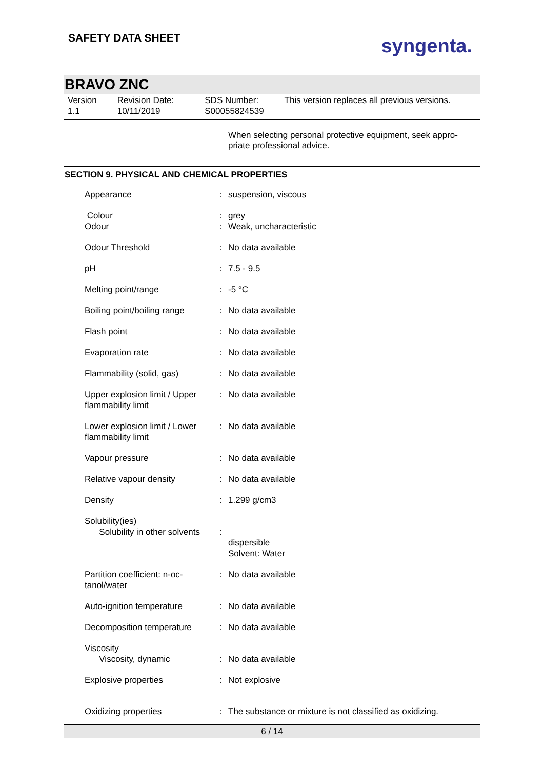SAFETY DATA SHEET
syngenta.
BRAVO ZNC
Version
1.1
Revision Date:
10/11/2019
SDS Number:
S00055824539
This version replaces all previous versions.
When selecting personal protective equipment, seek appro-priate professional advice.
SECTION 9. PHYSICAL AND CHEMICAL PROPERTIES
| Appearance | : | suspension, viscous |
| Colour Odour | : : | grey Weak, uncharacteristic |
| Odour Threshold | : | No data available |
| pH | : | 7.5 - 9.5 |
| Melting point/range | : | -5 °C |
| Boiling point/boiling range | : | No data available |
| Flash point | : | No data available |
| Evaporation rate | : | No data available |
| Flammability (solid, gas) | : | No data available |
| Upper explosion limit / Upper flammability limit | : | No data available |
| Lower explosion limit / Lower flammability limit | : | No data available |
| Vapour pressure | : | No data available |
| Relative vapour density | : | No data available |
| Density | : | 1.299 g/cm3 |
| Solubility(ies) Solubility in other solvents | : | dispersible Solvent: Water |
| Partition coefficient: n-oc-tanol/water | : | No data available |
| Auto-ignition temperature | : | No data available |
| Decomposition temperature | : | No data available |
| Viscosity Viscosity, dynamic | : | No data available |
| Explosive properties | : | Not explosive |
| Oxidizing properties | : | The substance or mixture is not classified as oxidizing. |
6 / 14